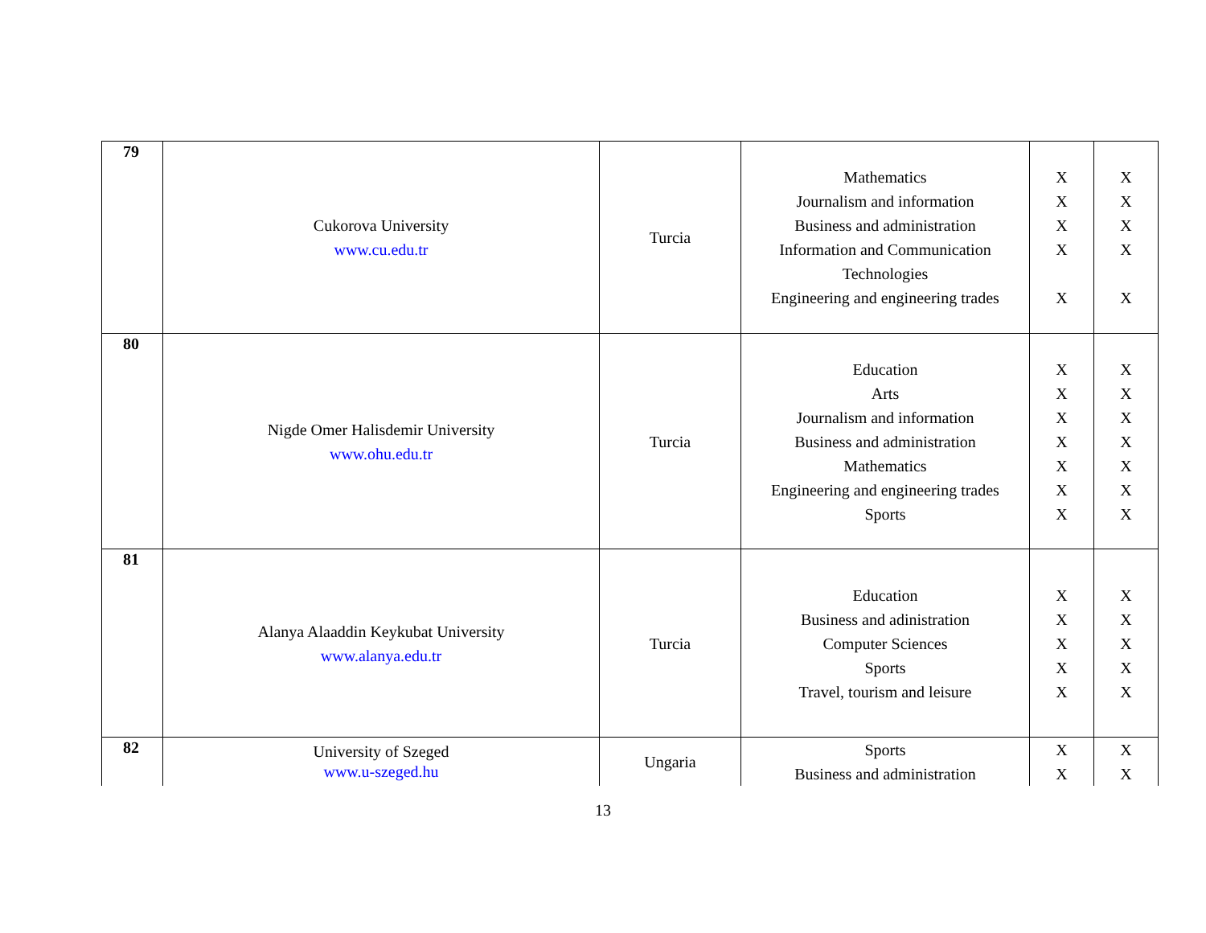| 79 | Cukorova University www.cu.edu.tr | Turcia | Mathematics Journalism and information Business and administration Information and Communication Technologies Engineering and engineering trades | X X X X X | X X X X X |
| 80 | Nigde Omer Halisdemir University www.ohu.edu.tr | Turcia | Education Arts Journalism and information Business and administration Mathematics Engineering and engineering trades Sports | X X X X X X X | X X X X X X X |
| 81 | Alanya Alaaddin Keykubat University www.alanya.edu.tr | Turcia | Education Business and adinistration Computer Sciences Sports Travel, tourism and leisure | X X X X X | X X X X X |
| 82 | University of Szeged www.u-szeged.hu | Ungaria | Sports Business and administration | X X | X X |
13